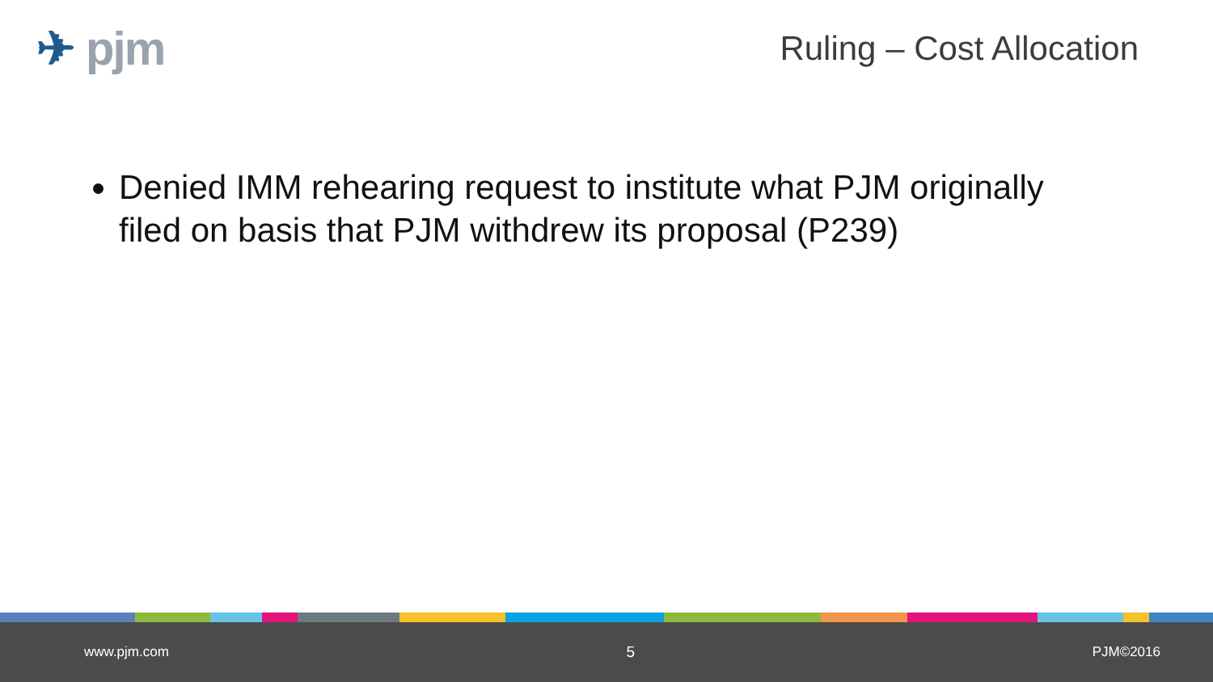✈ pjm
Ruling – Cost Allocation
Denied IMM rehearing request to institute what PJM originally filed on basis that PJM withdrew its proposal (P239)
www.pjm.com 5 PJM©2016